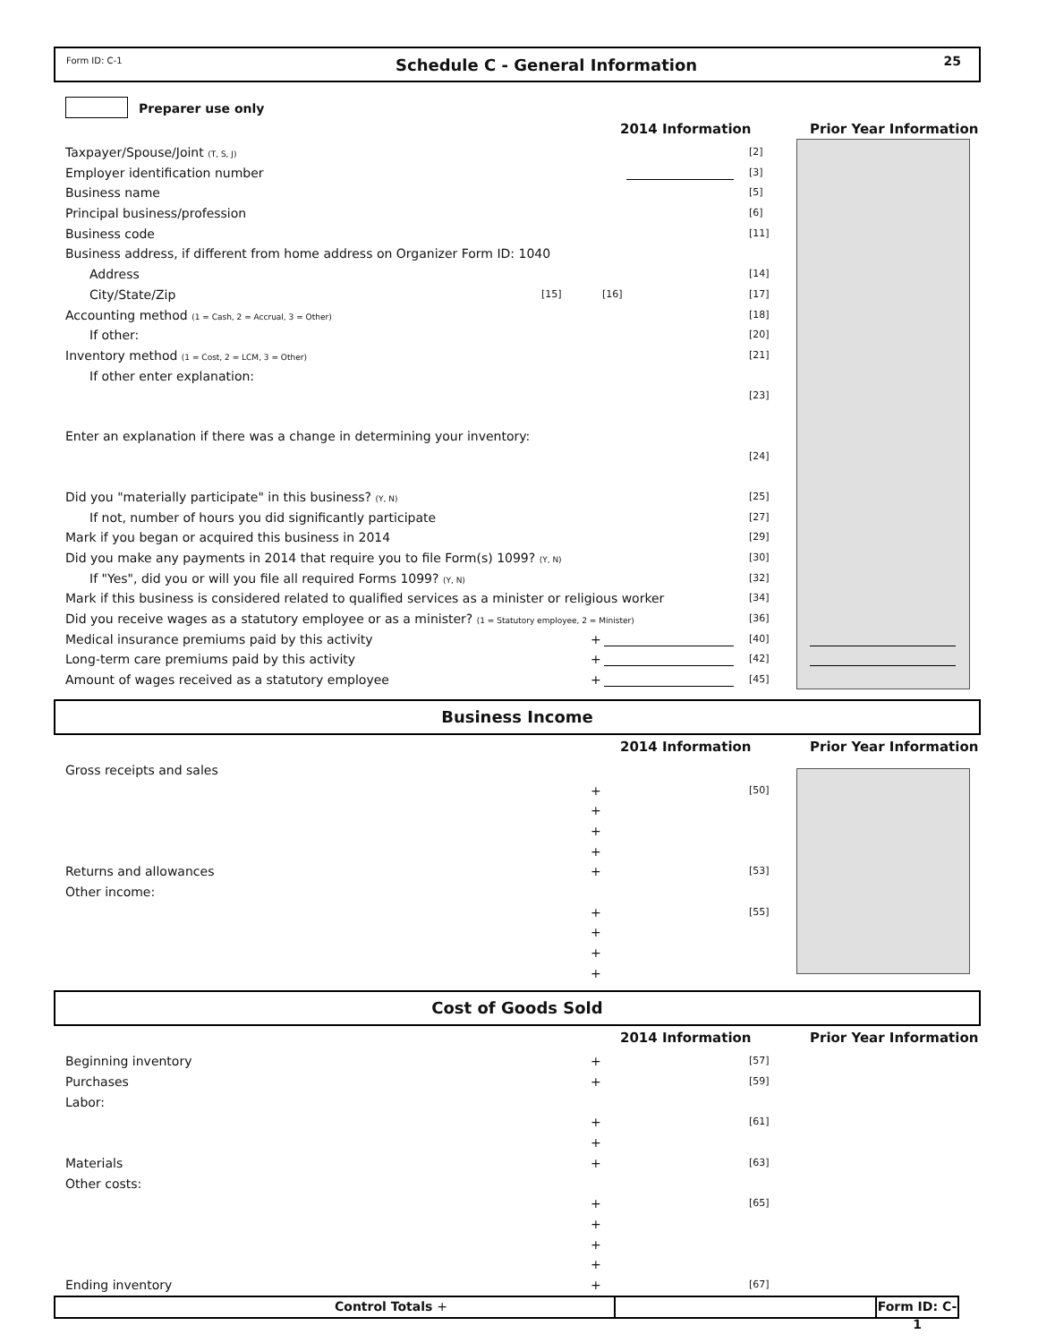Form ID: C-1 Schedule C - General Information 25
Preparer use only
2014 Information Prior Year Information
Taxpayer/Spouse/Joint (T, S, J) [2]
Employer identification number [3]
Business name [5]
Principal business/profession [6]
Business code [11]
Business address, if different from home address on Organizer Form ID: 1040
Address [14]
City/State/Zip [15] [16] [17]
Accounting method (1 = Cash, 2 = Accrual, 3 = Other) [18]
If other: [20]
Inventory method (1 = Cost, 2 = LCM, 3 = Other) [21]
If other enter explanation:
[23]
Enter an explanation if there was a change in determining your inventory:
[24]
Did you "materially participate" in this business? (Y, N) [25]
If not, number of hours you did significantly participate [27]
Mark if you began or acquired this business in 2014 [29]
Did you make any payments in 2014 that require you to file Form(s) 1099? (Y, N) [30]
If "Yes", did you or will you file all required Forms 1099? (Y, N) [32]
Mark if this business is considered related to qualified services as a minister or religious worker [34]
Did you receive wages as a statutory employee or as a minister? (1 = Statutory employee, 2 = Minister) [36]
Medical insurance premiums paid by this activity + [40]
Long-term care premiums paid by this activity + [42]
Amount of wages received as a statutory employee + [45]
Business Income
2014 Information Prior Year Information
Gross receipts and sales
+ [50]
+ + +
Returns and allowances + [53]
Other income:
+ [55]
+ + +
Cost of Goods Sold
2014 Information Prior Year Information
Beginning inventory + [57]
Purchases + [59]
Labor:
+ [61]
+
Materials + [63]
Other costs:
+ [65]
+ + +
Ending inventory + [67]
Control Totals + Form ID: C-1